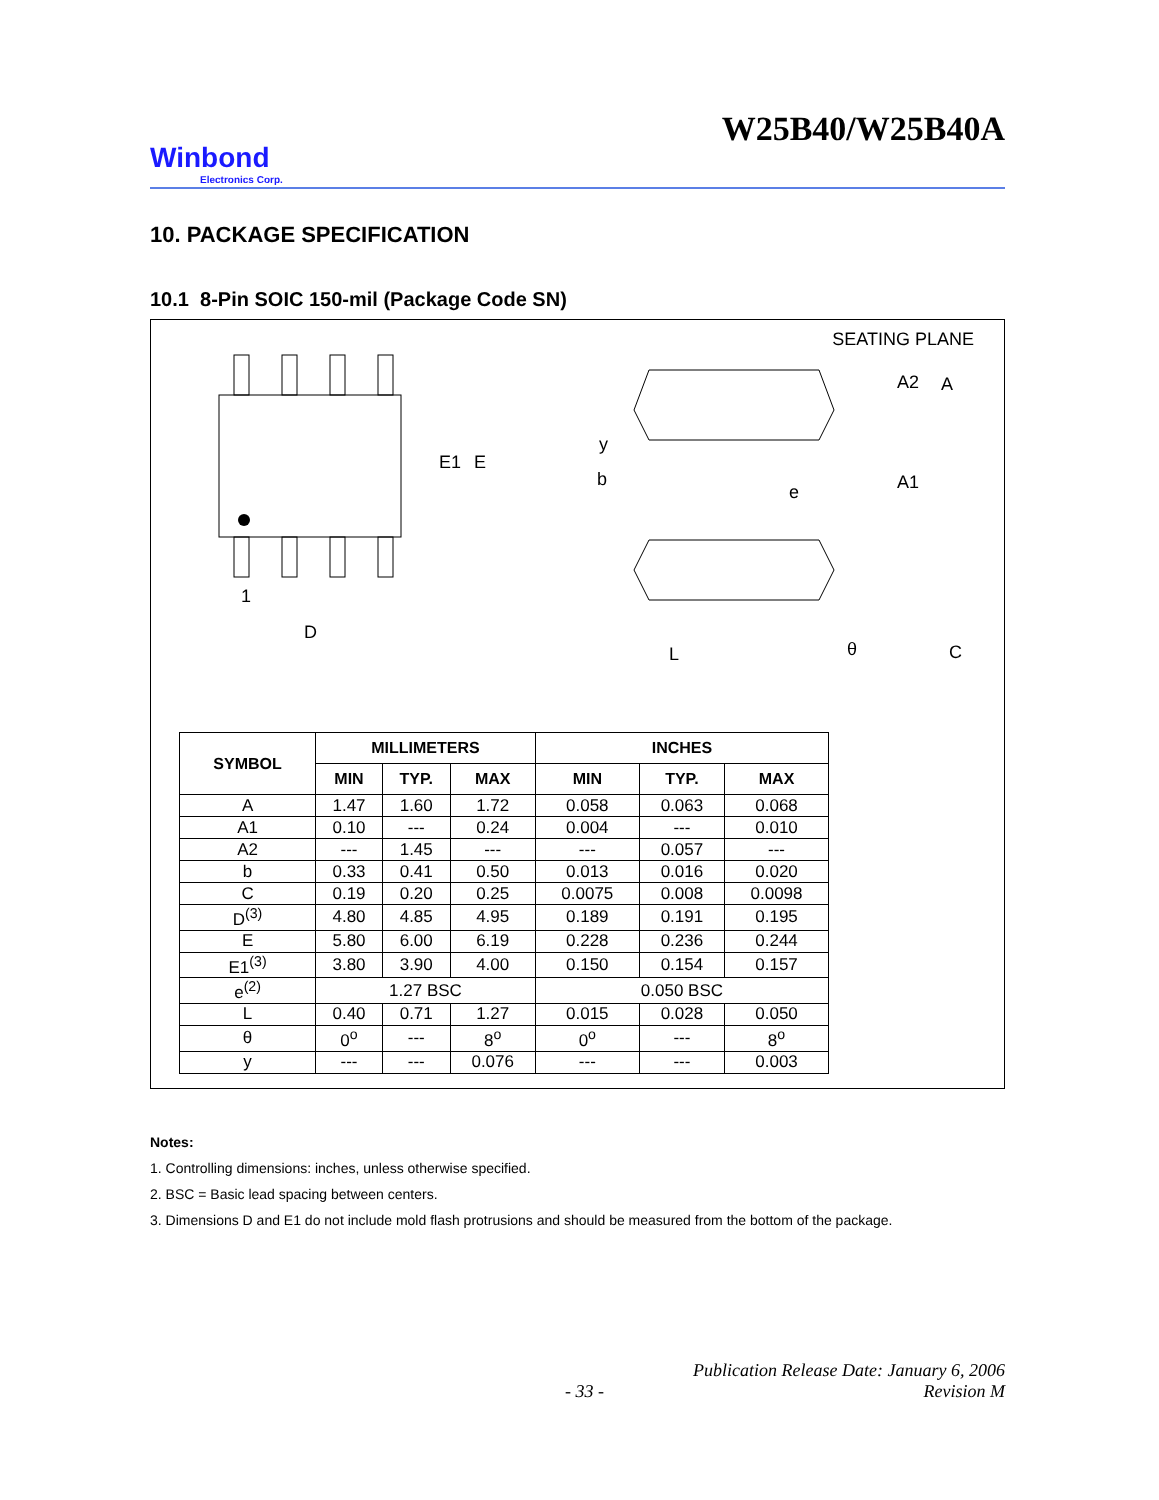W25B40/W25B40A
Winbond
Electronics Corp.
10. PACKAGE SPECIFICATION
10.1 8-Pin SOIC 150-mil (Package Code SN)
SEATING PLANE
E1
E
1
D
y
b
e
A2
A
A1
L
θ
C
| SYMBOL | MILLIMETERS | | | INCHES | | |
| --- | --- | --- | --- | --- | --- | --- |
| | MIN | TYP. | MAX | MIN | TYP. | MAX |
| A | 1.47 | 1.60 | 1.72 | 0.058 | 0.063 | 0.068 |
| A1 | 0.10 | --- | 0.24 | 0.004 | --- | 0.010 |
| A2 | --- | 1.45 | --- | --- | 0.057 | --- |
| b | 0.33 | 0.41 | 0.50 | 0.013 | 0.016 | 0.020 |
| C | 0.19 | 0.20 | 0.25 | 0.0075 | 0.008 | 0.0098 |
| D<sup>(3)</sup> | 4.80 | 4.85 | 4.95 | 0.189 | 0.191 | 0.195 |
| E | 5.80 | 6.00 | 6.19 | 0.228 | 0.236 | 0.244 |
| E1<sup>(3)</sup> | 3.80 | 3.90 | 4.00 | 0.150 | 0.154 | 0.157 |
| e<sup>(2)</sup> | 1.27 BSC | | | 0.050 BSC | | |
| L | 0.40 | 0.71 | 1.27 | 0.015 | 0.028 | 0.050 |
| θ | 0<sup>o</sup> | --- | 8<sup>o</sup> | 0<sup>o</sup> | --- | 8<sup>o</sup> |
| y | --- | --- | 0.076 | --- | --- | 0.003 |
Notes:
1. Controlling dimensions: inches, unless otherwise specified.
2. BSC = Basic lead spacing between centers.
3. Dimensions D and E1 do not include mold flash protrusions and should be measured from the bottom of the package.
Publication Release Date: January 6, 2006
- 33 - Revision M